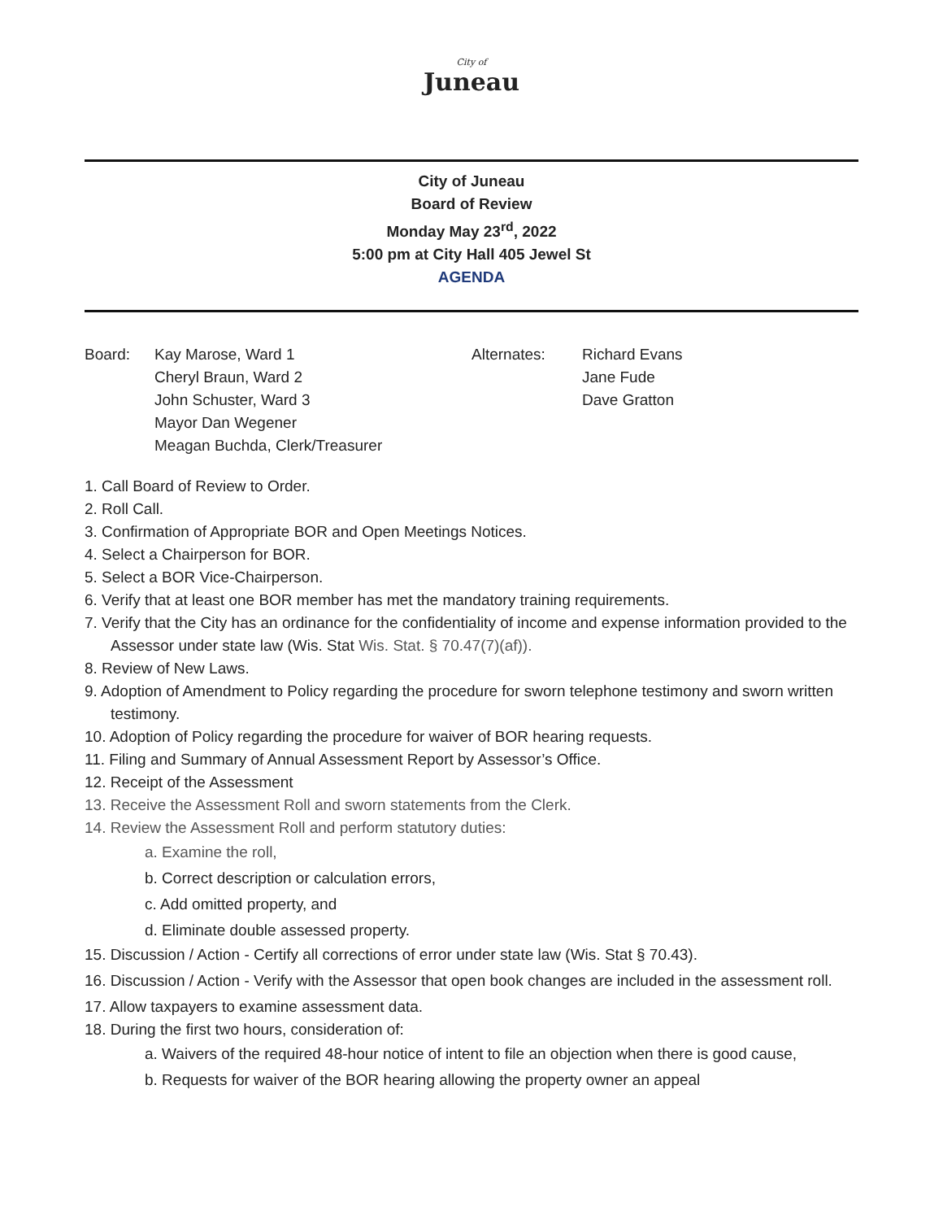City of
Juneau
City of Juneau
Board of Review
Monday May 23<sup>rd</sup>, 2022
5:00 pm at City Hall 405 Jewel St
AGENDA
Board: Kay Marose, Ward 1
Cheryl Braun, Ward 2
John Schuster, Ward 3
Mayor Dan Wegener
Meagan Buchda, Clerk/Treasurer
Alternates: Richard Evans
Jane Fude
Dave Gratton
1. Call Board of Review to Order.
2. Roll Call.
3. Confirmation of Appropriate BOR and Open Meetings Notices.
4. Select a Chairperson for BOR.
5. Select a BOR Vice-Chairperson.
6. Verify that at least one BOR member has met the mandatory training requirements.
7. Verify that the City has an ordinance for the confidentiality of income and expense information provided to the Assessor under state law (Wis. Stat Wis. Stat. § 70.47(7)(af)).
8. Review of New Laws.
9. Adoption of Amendment to Policy regarding the procedure for sworn telephone testimony and sworn written testimony.
10. Adoption of Policy regarding the procedure for waiver of BOR hearing requests.
11. Filing and Summary of Annual Assessment Report by Assessor’s Office.
12. Receipt of the Assessment
13. Receive the Assessment Roll and sworn statements from the Clerk.
14. Review the Assessment Roll and perform statutory duties:
a. Examine the roll,
b. Correct description or calculation errors,
c. Add omitted property, and
d. Eliminate double assessed property.
15. Discussion / Action - Certify all corrections of error under state law (Wis. Stat § 70.43).
16. Discussion / Action - Verify with the Assessor that open book changes are included in the assessment roll.
17. Allow taxpayers to examine assessment data.
18. During the first two hours, consideration of:
a. Waivers of the required 48-hour notice of intent to file an objection when there is good cause,
b. Requests for waiver of the BOR hearing allowing the property owner an appeal